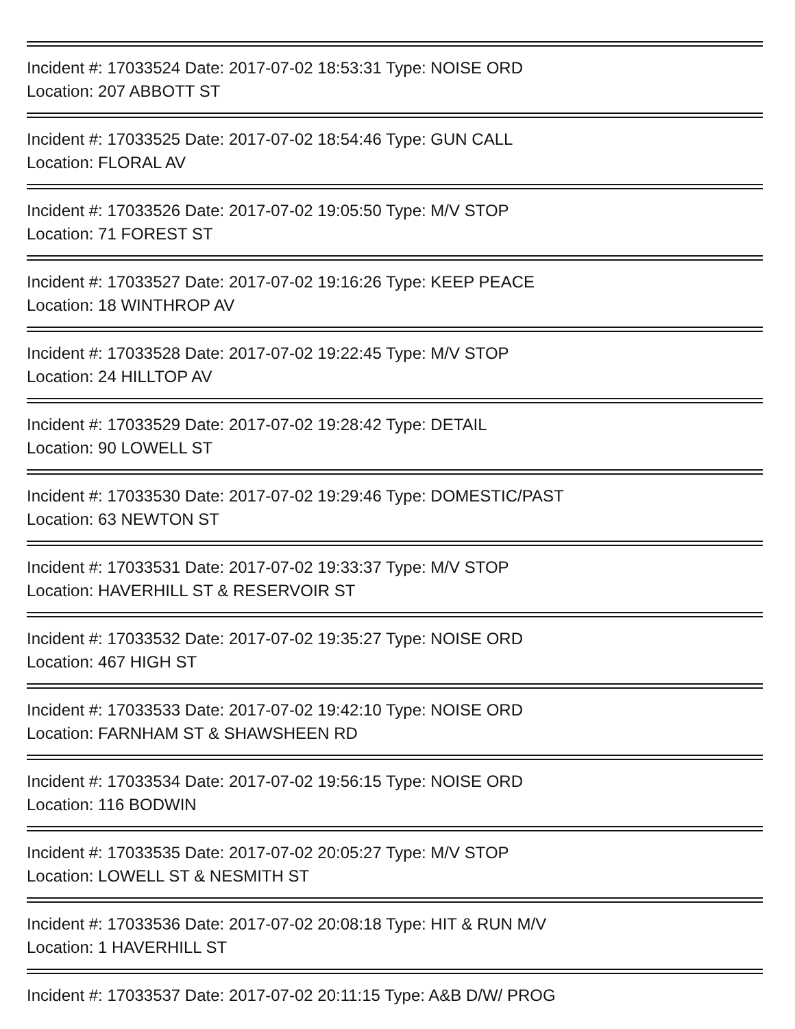Incident #: 17033524 Date: 2017-07-02 18:53:31 Type: NOISE ORD
Location: 207 ABBOTT ST
Incident #: 17033525 Date: 2017-07-02 18:54:46 Type: GUN CALL
Location: FLORAL AV
Incident #: 17033526 Date: 2017-07-02 19:05:50 Type: M/V STOP
Location: 71 FOREST ST
Incident #: 17033527 Date: 2017-07-02 19:16:26 Type: KEEP PEACE
Location: 18 WINTHROP AV
Incident #: 17033528 Date: 2017-07-02 19:22:45 Type: M/V STOP
Location: 24 HILLTOP AV
Incident #: 17033529 Date: 2017-07-02 19:28:42 Type: DETAIL
Location: 90 LOWELL ST
Incident #: 17033530 Date: 2017-07-02 19:29:46 Type: DOMESTIC/PAST
Location: 63 NEWTON ST
Incident #: 17033531 Date: 2017-07-02 19:33:37 Type: M/V STOP
Location: HAVERHILL ST & RESERVOIR ST
Incident #: 17033532 Date: 2017-07-02 19:35:27 Type: NOISE ORD
Location: 467 HIGH ST
Incident #: 17033533 Date: 2017-07-02 19:42:10 Type: NOISE ORD
Location: FARNHAM ST & SHAWSHEEN RD
Incident #: 17033534 Date: 2017-07-02 19:56:15 Type: NOISE ORD
Location: 116 BODWIN
Incident #: 17033535 Date: 2017-07-02 20:05:27 Type: M/V STOP
Location: LOWELL ST & NESMITH ST
Incident #: 17033536 Date: 2017-07-02 20:08:18 Type: HIT & RUN M/V
Location: 1 HAVERHILL ST
Incident #: 17033537 Date: 2017-07-02 20:11:15 Type: A&B D/W/ PROG